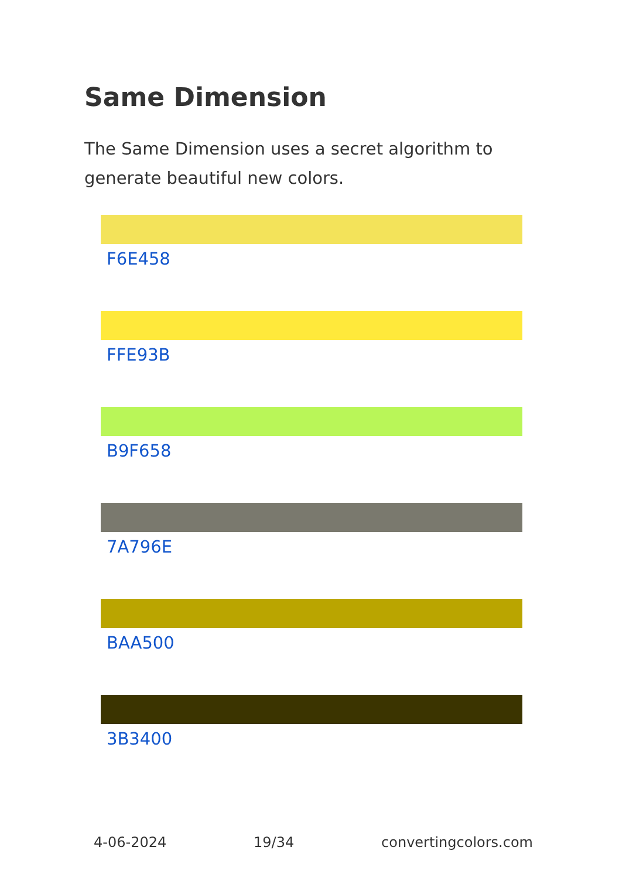Same Dimension
The Same Dimension uses a secret algorithm to generate beautiful new colors.
F6E458
FFE93B
B9F658
7A796E
BAA500
3B3400
4-06-2024 19/34 convertingcolors.com